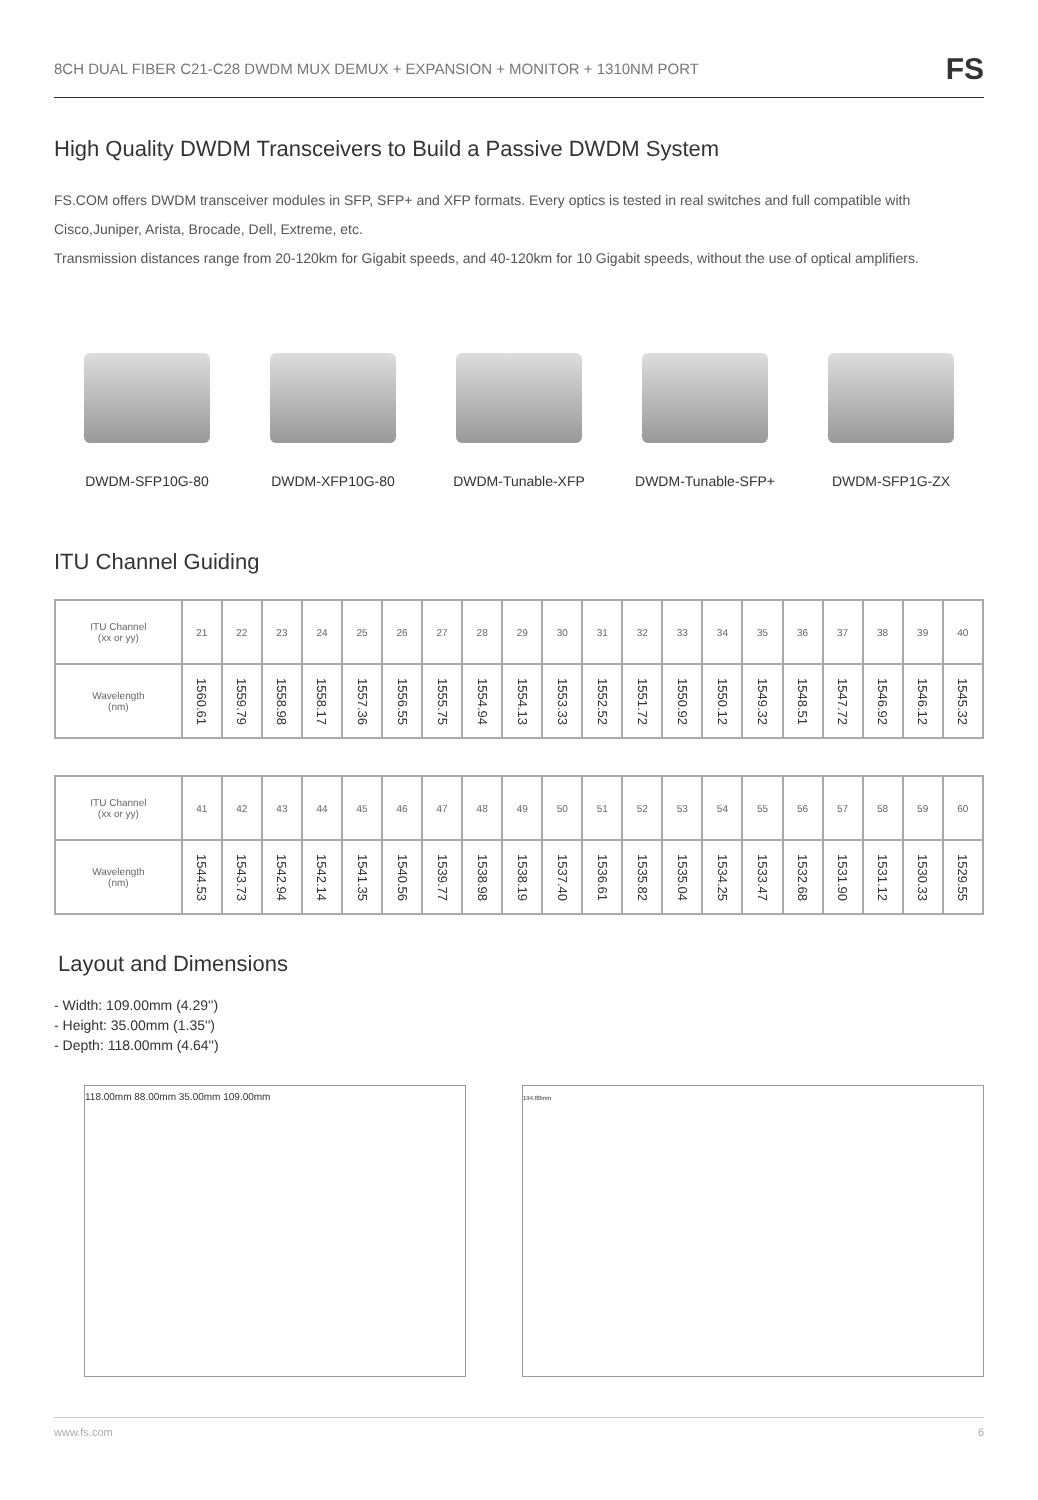8CH DUAL FIBER C21-C28 DWDM MUX DEMUX + EXPANSION + MONITOR + 1310NM PORT FS
High Quality DWDM Transceivers to Build a Passive DWDM System
FS.COM offers DWDM transceiver modules in SFP, SFP+ and XFP formats. Every optics is tested in real switches and full compatible with Cisco,Juniper, Arista, Brocade, Dell, Extreme, etc.
Transmission distances range from 20-120km for Gigabit speeds, and 40-120km for 10 Gigabit speeds, without the use of optical amplifiers.
DWDM-SFP10G-80 DWDM-XFP10G-80 DWDM-Tunable-XFP DWDM-Tunable-SFP+ DWDM-SFP1G-ZX
ITU Channel Guiding
| ITU Channel (xx or yy) | 21 | 22 | 23 | 24 | 25 | 26 | 27 | 28 | 29 | 30 | 31 | 32 | 33 | 34 | 35 | 36 | 37 | 38 | 39 | 40 |
| Wavelength (nm) | 1560.61 | 1559.79 | 1558.98 | 1558.17 | 1557.36 | 1556.55 | 1555.75 | 1554.94 | 1554.13 | 1553.33 | 1552.52 | 1551.72 | 1550.92 | 1550.12 | 1549.32 | 1548.51 | 1547.72 | 1546.92 | 1546.12 | 1545.32 |
| ITU Channel (xx or yy) | 41 | 42 | 43 | 44 | 45 | 46 | 47 | 48 | 49 | 50 | 51 | 52 | 53 | 54 | 55 | 56 | 57 | 58 | 59 | 60 |
| Wavelength (nm) | 1544.53 | 1543.73 | 1542.94 | 1542.14 | 1541.35 | 1540.56 | 1539.77 | 1538.98 | 1538.19 | 1537.40 | 1536.61 | 1535.82 | 1535.04 | 1534.25 | 1533.47 | 1532.68 | 1531.90 | 1531.12 | 1530.33 | 1529.55 |
Layout and Dimensions
- Width: 109.00mm (4.29'')
- Height: 35.00mm (1.35'')
- Depth: 118.00mm (4.64'')
118.00mm 88.00mm 35.00mm 109.00mm
194.80mm
www.fs.com 6